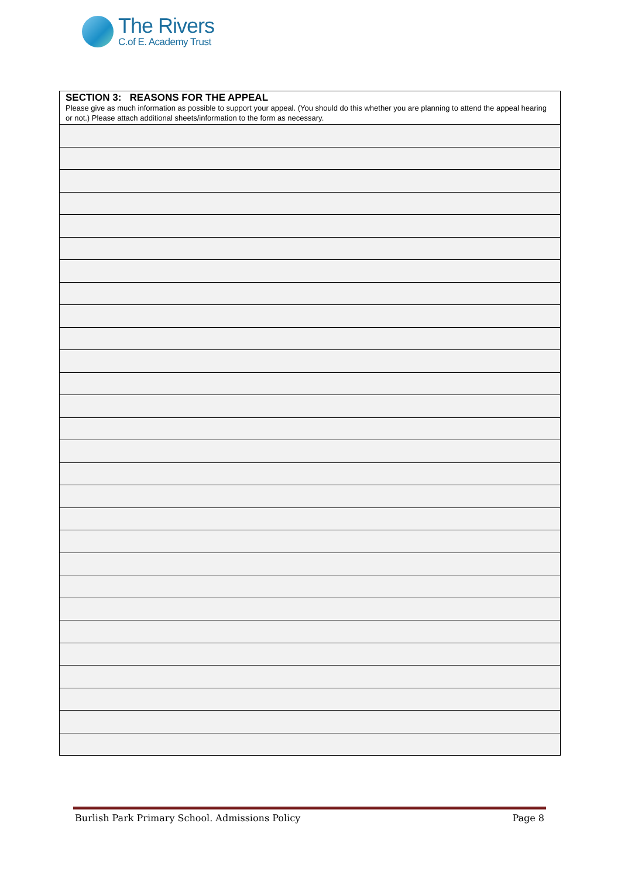The Rivers
C.of E. Academy Trust
| SECTION 3: REASONS FOR THE APPEAL Please give as much information as possible to support your appeal. (You should do this whether you are planning to attend the appeal hearing or not.) Please attach additional sheets/information to the form as necessary. |
Burlish Park Primary School. Admissions Policy Page 8